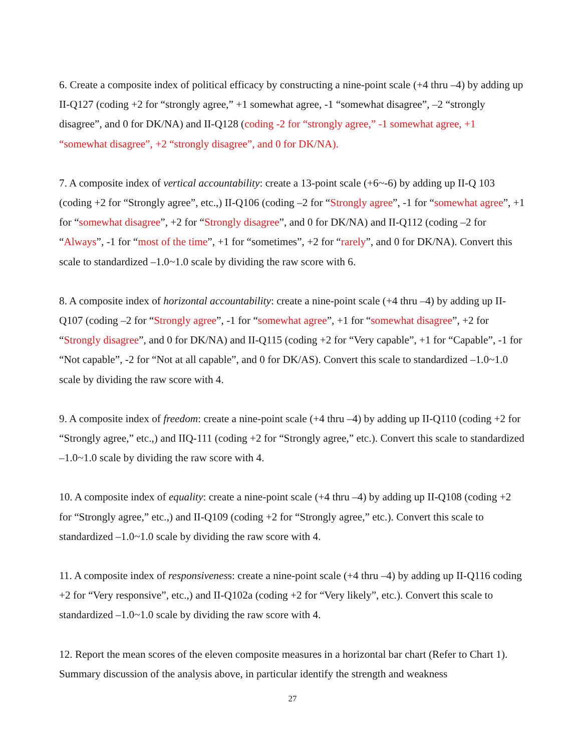6. Create a composite index of political efficacy by constructing a nine-point scale (+4 thru –4) by adding up II-Q127 (coding +2 for “strongly agree,” +1 somewhat agree, -1 “somewhat disagree”, –2 “strongly disagree”, and 0 for DK/NA) and II-Q128 (coding -2 for “strongly agree,” -1 somewhat agree, +1 “somewhat disagree”, +2 “strongly disagree”, and 0 for DK/NA).
7. A composite index of vertical accountability: create a 13-point scale (+6~-6) by adding up II-Q 103 (coding +2 for “Strongly agree”, etc.,) II-Q106 (coding –2 for “Strongly agree”, -1 for “somewhat agree”, +1 for “somewhat disagree”, +2 for “Strongly disagree”, and 0 for DK/NA) and II-Q112 (coding –2 for “Always”, -1 for “most of the time”, +1 for “sometimes”, +2 for “rarely”, and 0 for DK/NA). Convert this scale to standardized –1.0~1.0 scale by dividing the raw score with 6.
8. A composite index of horizontal accountability: create a nine-point scale (+4 thru –4) by adding up II-Q107 (coding –2 for “Strongly agree”, -1 for “somewhat agree”, +1 for “somewhat disagree”, +2 for “Strongly disagree”, and 0 for DK/NA) and II-Q115 (coding +2 for “Very capable”, +1 for “Capable”, -1 for “Not capable”, -2 for “Not at all capable”, and 0 for DK/AS). Convert this scale to standardized –1.0~1.0 scale by dividing the raw score with 4.
9. A composite index of freedom: create a nine-point scale (+4 thru –4) by adding up II-Q110 (coding +2 for “Strongly agree,” etc.,) and IIQ-111 (coding +2 for “Strongly agree,” etc.). Convert this scale to standardized –1.0~1.0 scale by dividing the raw score with 4.
10. A composite index of equality: create a nine-point scale (+4 thru –4) by adding up II-Q108 (coding +2 for “Strongly agree,” etc.,) and II-Q109 (coding +2 for “Strongly agree,” etc.). Convert this scale to standardized –1.0~1.0 scale by dividing the raw score with 4.
11. A composite index of responsiveness: create a nine-point scale (+4 thru –4) by adding up II-Q116 coding +2 for “Very responsive”, etc.,) and II-Q102a (coding +2 for “Very likely”, etc.). Convert this scale to standardized –1.0~1.0 scale by dividing the raw score with 4.
12. Report the mean scores of the eleven composite measures in a horizontal bar chart (Refer to Chart 1). Summary discussion of the analysis above, in particular identify the strength and weakness
27